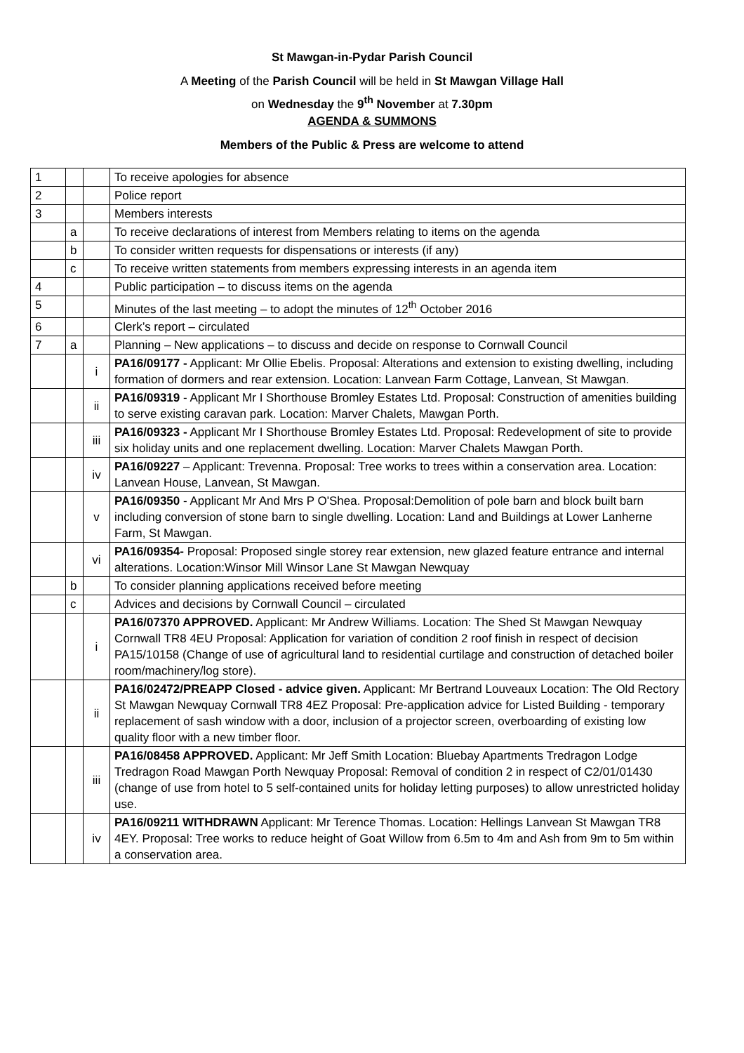St Mawgan-in-Pydar Parish Council
A Meeting of the Parish Council will be held in St Mawgan Village Hall
on Wednesday the 9<sup>th</sup> November at 7.30pm
AGENDA & SUMMONS
Members of the Public & Press are welcome to attend
| 1 | | | To receive apologies for absence |
| 2 | | | Police report |
| 3 | | | Members interests |
| | a | | To receive declarations of interest from Members relating to items on the agenda |
| | b | | To consider written requests for dispensations or interests (if any) |
| | c | | To receive written statements from members expressing interests in an agenda item |
| 4 | | | Public participation – to discuss items on the agenda |
| 5 | | | Minutes of the last meeting – to adopt the minutes of 12<sup>th</sup> October 2016 |
| 6 | | | Clerk’s report – circulated |
| 7 | a | | Planning – New applications – to discuss and decide on response to Cornwall Council |
| | | i | PA16/09177 - Applicant: Mr Ollie Ebelis. Proposal: Alterations and extension to existing dwelling, including formation of dormers and rear extension. Location: Lanvean Farm Cottage, Lanvean, St Mawgan. |
| | | ii | PA16/09319 - Applicant Mr I Shorthouse Bromley Estates Ltd. Proposal: Construction of amenities building to serve existing caravan park. Location: Marver Chalets, Mawgan Porth. |
| | | iii | PA16/09323 - Applicant Mr I Shorthouse Bromley Estates Ltd. Proposal: Redevelopment of site to provide six holiday units and one replacement dwelling. Location: Marver Chalets Mawgan Porth. |
| | | iv | PA16/09227 – Applicant: Trevenna. Proposal: Tree works to trees within a conservation area. Location: Lanvean House, Lanvean, St Mawgan. |
| | | v | PA16/09350 - Applicant Mr And Mrs P O'Shea. Proposal:Demolition of pole barn and block built barn including conversion of stone barn to single dwelling. Location: Land and Buildings at Lower Lanherne Farm, St Mawgan. |
| | | vi | PA16/09354- Proposal: Proposed single storey rear extension, new glazed feature entrance and internal alterations. Location:Winsor Mill Winsor Lane St Mawgan Newquay |
| | b | | To consider planning applications received before meeting |
| | c | | Advices and decisions by Cornwall Council – circulated |
| | | i | PA16/07370 APPROVED. Applicant: Mr Andrew Williams. Location: The Shed St Mawgan Newquay Cornwall TR8 4EU Proposal: Application for variation of condition 2 roof finish in respect of decision PA15/10158 (Change of use of agricultural land to residential curtilage and construction of detached boiler room/machinery/log store). |
| | | ii | PA16/02472/PREAPP Closed - advice given. Applicant: Mr Bertrand Louveaux Location: The Old Rectory St Mawgan Newquay Cornwall TR8 4EZ Proposal: Pre-application advice for Listed Building - temporary replacement of sash window with a door, inclusion of a projector screen, overboarding of existing low quality floor with a new timber floor. |
| | | iii | PA16/08458 APPROVED. Applicant: Mr Jeff Smith Location: Bluebay Apartments Tredragon Lodge Tredragon Road Mawgan Porth Newquay Proposal: Removal of condition 2 in respect of C2/01/01430 (change of use from hotel to 5 self-contained units for holiday letting purposes) to allow unrestricted holiday use. |
| | | iv | PA16/09211 WITHDRAWN Applicant: Mr Terence Thomas. Location: Hellings Lanvean St Mawgan TR8 4EY. Proposal: Tree works to reduce height of Goat Willow from 6.5m to 4m and Ash from 9m to 5m within a conservation area. |